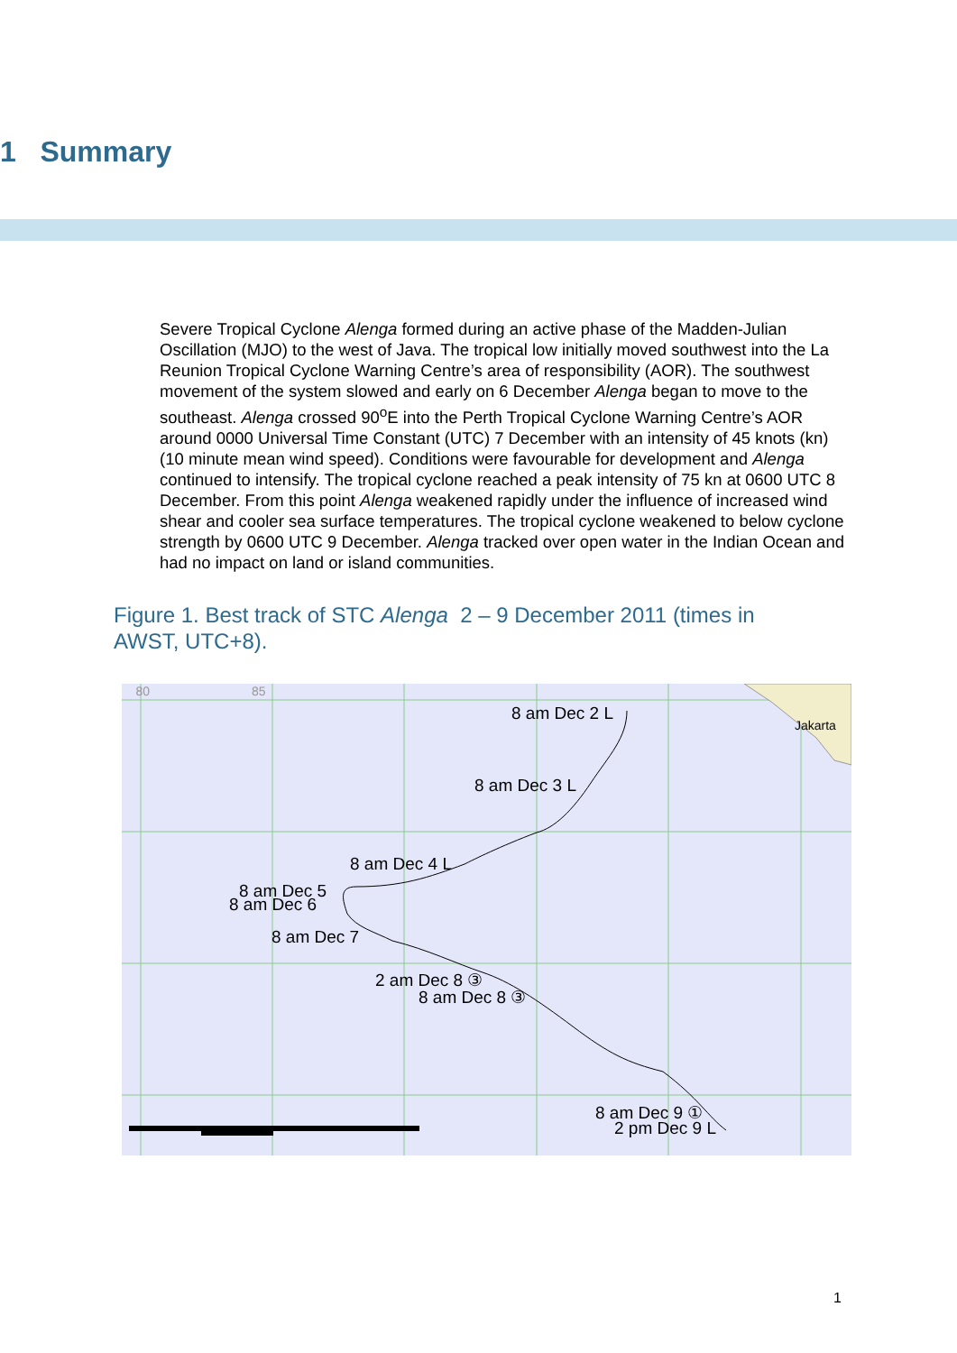1 Summary
Severe Tropical Cyclone Alenga formed during an active phase of the Madden-Julian Oscillation (MJO) to the west of Java. The tropical low initially moved southwest into the La Reunion Tropical Cyclone Warning Centre’s area of responsibility (AOR). The southwest movement of the system slowed and early on 6 December Alenga began to move to the southeast. Alenga crossed 90<sup>o</sup>E into the Perth Tropical Cyclone Warning Centre’s AOR around 0000 Universal Time Constant (UTC) 7 December with an intensity of 45 knots (kn) (10 minute mean wind speed). Conditions were favourable for development and Alenga continued to intensify. The tropical cyclone reached a peak intensity of 75 kn at 0600 UTC 8 December. From this point Alenga weakened rapidly under the influence of increased wind shear and cooler sea surface temperatures. The tropical cyclone weakened to below cyclone strength by 0600 UTC 9 December. Alenga tracked over open water in the Indian Ocean and had no impact on land or island communities.
Figure 1. Best track of STC Alenga 2 – 9 December 2011 (times in AWST, UTC+8).
80 85
Jakarta
8 am Dec 2 L
8 am Dec 3 L
8 am Dec 4 L
8 am Dec 5
8 am Dec 6
8 am Dec 7
2 am Dec 8 ③
8 am Dec 8 ③
8 am Dec 9 ①
2 pm Dec 9 L
1